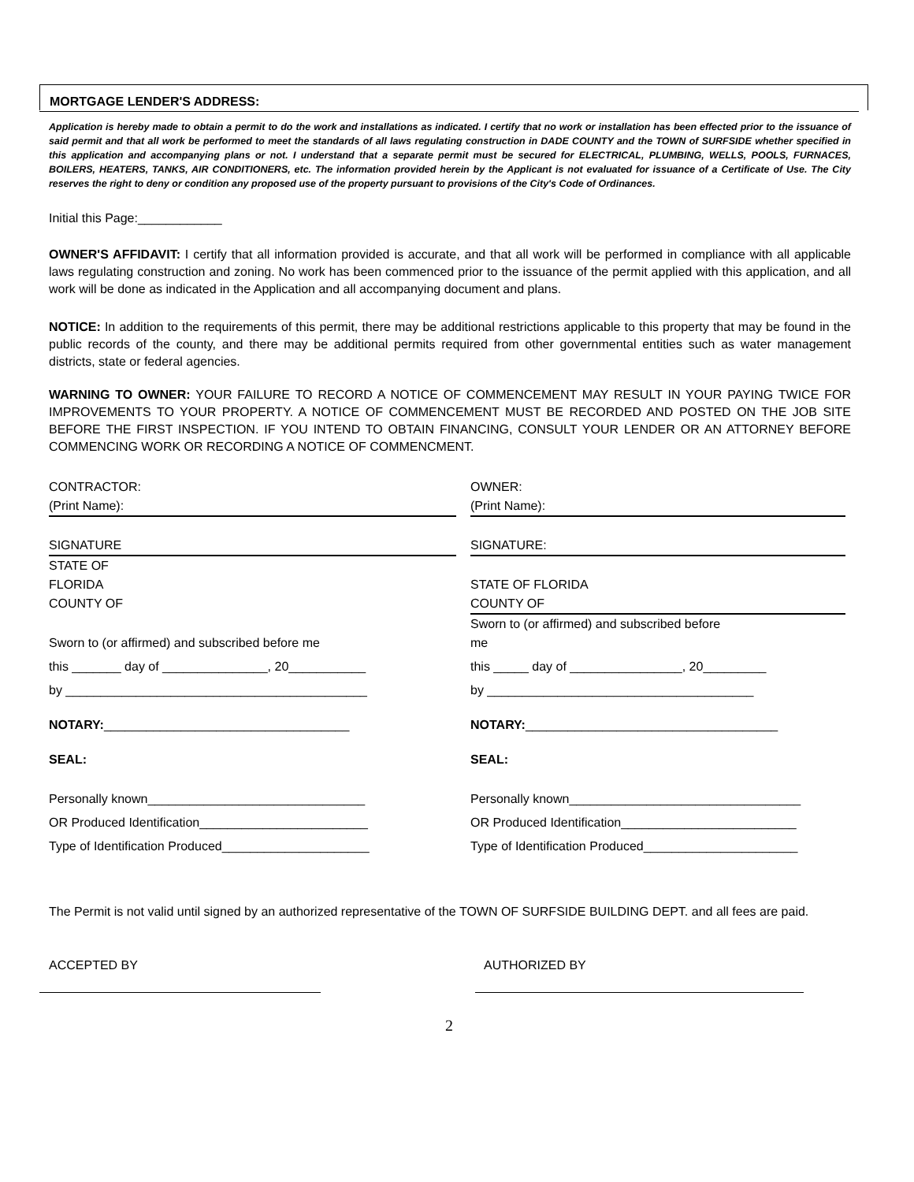MORTGAGE LENDER'S ADDRESS:
Application is hereby made to obtain a permit to do the work and installations as indicated. I certify that no work or installation has been effected prior to the issuance of said permit and that all work be performed to meet the standards of all laws regulating construction in DADE COUNTY and the TOWN of SURFSIDE whether specified in this application and accompanying plans or not. I understand that a separate permit must be secured for ELECTRICAL, PLUMBING, WELLS, POOLS, FURNACES, BOILERS, HEATERS, TANKS, AIR CONDITIONERS, etc. The information provided herein by the Applicant is not evaluated for issuance of a Certificate of Use. The City reserves the right to deny or condition any proposed use of the property pursuant to provisions of the City's Code of Ordinances.
Initial this Page:____________
OWNER'S AFFIDAVIT: I certify that all information provided is accurate, and that all work will be performed in compliance with all applicable laws regulating construction and zoning. No work has been commenced prior to the issuance of the permit applied with this application, and all work will be done as indicated in the Application and all accompanying document and plans.
NOTICE: In addition to the requirements of this permit, there may be additional restrictions applicable to this property that may be found in the public records of the county, and there may be additional permits required from other governmental entities such as water management districts, state or federal agencies.
WARNING TO OWNER: YOUR FAILURE TO RECORD A NOTICE OF COMMENCEMENT MAY RESULT IN YOUR PAYING TWICE FOR IMPROVEMENTS TO YOUR PROPERTY. A NOTICE OF COMMENCEMENT MUST BE RECORDED AND POSTED ON THE JOB SITE BEFORE THE FIRST INSPECTION. IF YOU INTEND TO OBTAIN FINANCING, CONSULT YOUR LENDER OR AN ATTORNEY BEFORE COMMENCING WORK OR RECORDING A NOTICE OF COMMENCMENT.
CONTRACTOR:
(Print Name):
SIGNATURE
STATE OF
FLORIDA
COUNTY OF
Sworn to (or affirmed) and subscribed before me
this _______ day of _______________, 20___________
by ___________________________________________
NOTARY:___________________________________
SEAL:
Personally known_______________________________
OR Produced Identification________________________
Type of Identification Produced_____________________
OWNER:
(Print Name):
SIGNATURE:
STATE OF FLORIDA
COUNTY OF
Sworn to (or affirmed) and subscribed before
me
this _____ day of ________________, 20_________
by ______________________________________
NOTARY:____________________________________
SEAL:
Personally known_________________________________
OR Produced Identification_________________________
Type of Identification Produced______________________
The Permit is not valid until signed by an authorized representative of the TOWN OF SURFSIDE BUILDING DEPT. and all fees are paid.
ACCEPTED BY AUTHORIZED BY
2